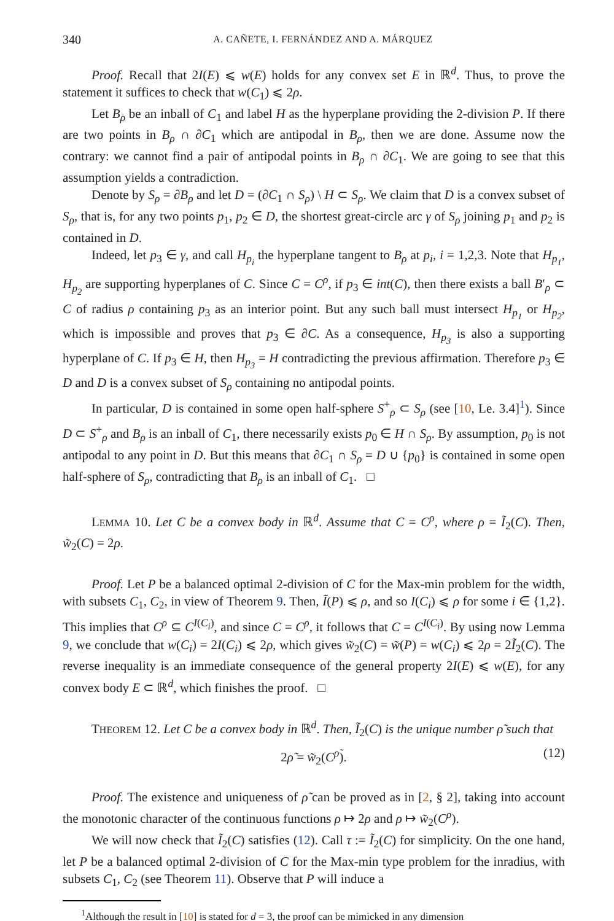340 A. CAÑETE, I. FERNÁNDEZ AND A. MÁRQUEZ
Proof. Recall that 2I(E) ⩽ w(E) holds for any convex set E in ℝ<sup>d</sup>. Thus, to prove the statement it suffices to check that w(C<sub>1</sub>) ⩽ 2ρ.
Let B<sub>ρ</sub> be an inball of C<sub>1</sub> and label H as the hyperplane providing the 2-division P. If there are two points in B<sub>ρ</sub> ∩ ∂C<sub>1</sub> which are antipodal in B<sub>ρ</sub>, then we are done. Assume now the contrary: we cannot find a pair of antipodal points in B<sub>ρ</sub> ∩ ∂C<sub>1</sub>. We are going to see that this assumption yields a contradiction.
Denote by S<sub>ρ</sub> = ∂B<sub>ρ</sub> and let D = (∂C<sub>1</sub> ∩ S<sub>ρ</sub>) \ H ⊂ S<sub>ρ</sub>. We claim that D is a convex subset of S<sub>ρ</sub>, that is, for any two points p<sub>1</sub>, p<sub>2</sub> ∈ D, the shortest great-circle arc γ of S<sub>ρ</sub> joining p<sub>1</sub> and p<sub>2</sub> is contained in D.
Indeed, let p<sub>3</sub> ∈ γ, and call H<sub>p<sub>i</sub></sub> the hyperplane tangent to B<sub>ρ</sub> at p<sub>i</sub>, i = 1,2,3. Note that H<sub>p<sub>1</sub></sub>, H<sub>p<sub>2</sub></sub> are supporting hyperplanes of C. Since C = C<sup>ρ</sup>, if p<sub>3</sub> ∈ int(C), then there exists a ball B′<sub>ρ</sub> ⊂ C of radius ρ containing p<sub>3</sub> as an interior point. But any such ball must intersect H<sub>p<sub>1</sub></sub> or H<sub>p<sub>2</sub></sub>, which is impossible and proves that p<sub>3</sub> ∈ ∂C. As a consequence, H<sub>p<sub>3</sub></sub> is also a supporting hyperplane of C. If p<sub>3</sub> ∈ H, then H<sub>p<sub>3</sub></sub> = H contradicting the previous affirmation. Therefore p<sub>3</sub> ∈ D and D is a convex subset of S<sub>ρ</sub> containing no antipodal points.
In particular, D is contained in some open half-sphere S<sup>+</sup><sub>ρ</sub> ⊂ S<sub>ρ</sub> (see [10, Le. 3.4]<sup>1</sup>). Since D ⊂ S<sup>+</sup><sub>ρ</sub> and B<sub>ρ</sub> is an inball of C<sub>1</sub>, there necessarily exists p<sub>0</sub> ∈ H ∩ S<sub>ρ</sub>. By assumption, p<sub>0</sub> is not antipodal to any point in D. But this means that ∂C<sub>1</sub> ∩ S<sub>ρ</sub> = D ∪ {p<sub>0</sub>} is contained in some open half-sphere of S<sub>ρ</sub>, contradicting that B<sub>ρ</sub> is an inball of C<sub>1</sub>. □
LEMMA 10. Let C be a convex body in ℝ<sup>d</sup>. Assume that C = C<sup>ρ</sup>, where ρ = Ĩ<sub>2</sub>(C). Then, w̃<sub>2</sub>(C) = 2ρ.
Proof. Let P be a balanced optimal 2-division of C for the Max-min problem for the width, with subsets C<sub>1</sub>, C<sub>2</sub>, in view of Theorem 9. Then, Ĩ(P) ⩽ ρ, and so I(C<sub>i</sub>) ⩽ ρ for some i ∈ {1,2}. This implies that C<sup>ρ</sup> ⊆ C<sup>I(C<sub>i</sub>)</sup>, and since C = C<sup>ρ</sup>, it follows that C = C<sup>I(C<sub>i</sub>)</sup>. By using now Lemma 9, we conclude that w(C<sub>i</sub>) = 2I(C<sub>i</sub>) ⩽ 2ρ, which gives w̃<sub>2</sub>(C) = w̃(P) = w(C<sub>i</sub>) ⩽ 2ρ = 2Ĩ<sub>2</sub>(C). The reverse inequality is an immediate consequence of the general property 2I(E) ⩽ w(E), for any convex body E ⊂ ℝ<sup>d</sup>, which finishes the proof. □
THEOREM 12. Let C be a convex body in ℝ<sup>d</sup>. Then, Ĩ<sub>2</sub>(C) is the unique number ρ̃ such that
2ρ̃ = w̃<sub>2</sub>(C<sup>ρ̃</sup>). (12)
Proof. The existence and uniqueness of ρ̃ can be proved as in [2, § 2], taking into account the monotonic character of the continuous functions ρ ↦ 2ρ and ρ ↦ w̃<sub>2</sub>(C<sup>ρ</sup>).
We will now check that Ĩ<sub>2</sub>(C) satisfies (12). Call τ := Ĩ<sub>2</sub>(C) for simplicity. On the one hand, let P be a balanced optimal 2-division of C for the Max-min type problem for the inradius, with subsets C<sub>1</sub>, C<sub>2</sub> (see Theorem 11). Observe that P will induce a
<sup>1</sup> Although the result in [10] is stated for d = 3, the proof can be mimicked in any dimension